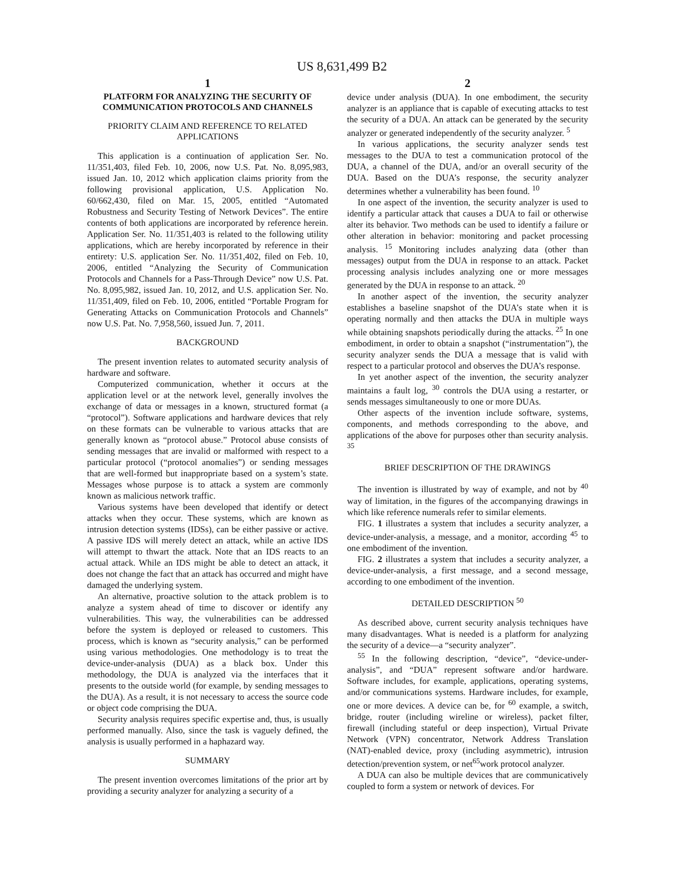US 8,631,499 B2
1
PLATFORM FOR ANALYZING THE SECURITY OF COMMUNICATION PROTOCOLS AND CHANNELS
PRIORITY CLAIM AND REFERENCE TO RELATED APPLICATIONS
This application is a continuation of application Ser. No. 11/351,403, filed Feb. 10, 2006, now U.S. Pat. No. 8,095,983, issued Jan. 10, 2012 which application claims priority from the following provisional application, U.S. Application No. 60/662,430, filed on Mar. 15, 2005, entitled “Automated Robustness and Security Testing of Network Devices”. The entire contents of both applications are incorporated by reference herein. Application Ser. No. 11/351,403 is related to the following utility applications, which are hereby incorporated by reference in their entirety: U.S. application Ser. No. 11/351,402, filed on Feb. 10, 2006, entitled “Analyzing the Security of Communication Protocols and Channels for a Pass-Through Device” now U.S. Pat. No. 8,095,982, issued Jan. 10, 2012, and U.S. application Ser. No. 11/351,409, filed on Feb. 10, 2006, entitled “Portable Program for Generating Attacks on Communication Protocols and Channels” now U.S. Pat. No. 7,958,560, issued Jun. 7, 2011.
BACKGROUND
The present invention relates to automated security analysis of hardware and software.
Computerized communication, whether it occurs at the application level or at the network level, generally involves the exchange of data or messages in a known, structured format (a “protocol”). Software applications and hardware devices that rely on these formats can be vulnerable to various attacks that are generally known as “protocol abuse.” Protocol abuse consists of sending messages that are invalid or malformed with respect to a particular protocol (“protocol anomalies”) or sending messages that are well-formed but inappropriate based on a system’s state. Messages whose purpose is to attack a system are commonly known as malicious network traffic.
Various systems have been developed that identify or detect attacks when they occur. These systems, which are known as intrusion detection systems (IDSs), can be either passive or active. A passive IDS will merely detect an attack, while an active IDS will attempt to thwart the attack. Note that an IDS reacts to an actual attack. While an IDS might be able to detect an attack, it does not change the fact that an attack has occurred and might have damaged the underlying system.
An alternative, proactive solution to the attack problem is to analyze a system ahead of time to discover or identify any vulnerabilities. This way, the vulnerabilities can be addressed before the system is deployed or released to customers. This process, which is known as “security analysis,” can be performed using various methodologies. One methodology is to treat the device-under-analysis (DUA) as a black box. Under this methodology, the DUA is analyzed via the interfaces that it presents to the outside world (for example, by sending messages to the DUA). As a result, it is not necessary to access the source code or object code comprising the DUA.
Security analysis requires specific expertise and, thus, is usually performed manually. Also, since the task is vaguely defined, the analysis is usually performed in a haphazard way.
SUMMARY
The present invention overcomes limitations of the prior art by providing a security analyzer for analyzing a security of a
2
device under analysis (DUA). In one embodiment, the security analyzer is an appliance that is capable of executing attacks to test the security of a DUA. An attack can be generated by the security analyzer or generated independently of the security analyzer. <sup>5</sup>
In various applications, the security analyzer sends test messages to the DUA to test a communication protocol of the DUA, a channel of the DUA, and/or an overall security of the DUA. Based on the DUA’s response, the security analyzer determines whether a vulnerability has been found. <sup>10</sup>
In one aspect of the invention, the security analyzer is used to identify a particular attack that causes a DUA to fail or otherwise alter its behavior. Two methods can be used to identify a failure or other alteration in behavior: monitoring and packet processing analysis. <sup>15</sup> Monitoring includes analyzing data (other than messages) output from the DUA in response to an attack. Packet processing analysis includes analyzing one or more messages generated by the DUA in response to an attack. <sup>20</sup>
In another aspect of the invention, the security analyzer establishes a baseline snapshot of the DUA’s state when it is operating normally and then attacks the DUA in multiple ways while obtaining snapshots periodically during the attacks. <sup>25</sup> In one embodiment, in order to obtain a snapshot (“instrumentation”), the security analyzer sends the DUA a message that is valid with respect to a particular protocol and observes the DUA’s response.
In yet another aspect of the invention, the security analyzer maintains a fault log, <sup>30</sup> controls the DUA using a restarter, or sends messages simultaneously to one or more DUAs.
Other aspects of the invention include software, systems, components, and methods corresponding to the above, and applications of the above for purposes other than security analysis. <sup>35</sup>
BRIEF DESCRIPTION OF THE DRAWINGS
The invention is illustrated by way of example, and not by <sup>40</sup> way of limitation, in the figures of the accompanying drawings in which like reference numerals refer to similar elements.
FIG. 1 illustrates a system that includes a security analyzer, a device-under-analysis, a message, and a monitor, according <sup>45</sup> to one embodiment of the invention.
FIG. 2 illustrates a system that includes a security analyzer, a device-under-analysis, a first message, and a second message, according to one embodiment of the invention.
DETAILED DESCRIPTION <sup>50</sup>
As described above, current security analysis techniques have many disadvantages. What is needed is a platform for analyzing the security of a device—a “security analyzer”.
<sup>55</sup> In the following description, “device”, “device-under-analysis”, and “DUA” represent software and/or hardware. Software includes, for example, applications, operating systems, and/or communications systems. Hardware includes, for example, one or more devices. A device can be, for <sup>60</sup> example, a switch, bridge, router (including wireline or wireless), packet filter, firewall (including stateful or deep inspection), Virtual Private Network (VPN) concentrator, Network Address Translation (NAT)-enabled device, proxy (including asymmetric), intrusion detection/prevention system, or net<sup>65</sup>work protocol analyzer.
A DUA can also be multiple devices that are communicatively coupled to form a system or network of devices. For